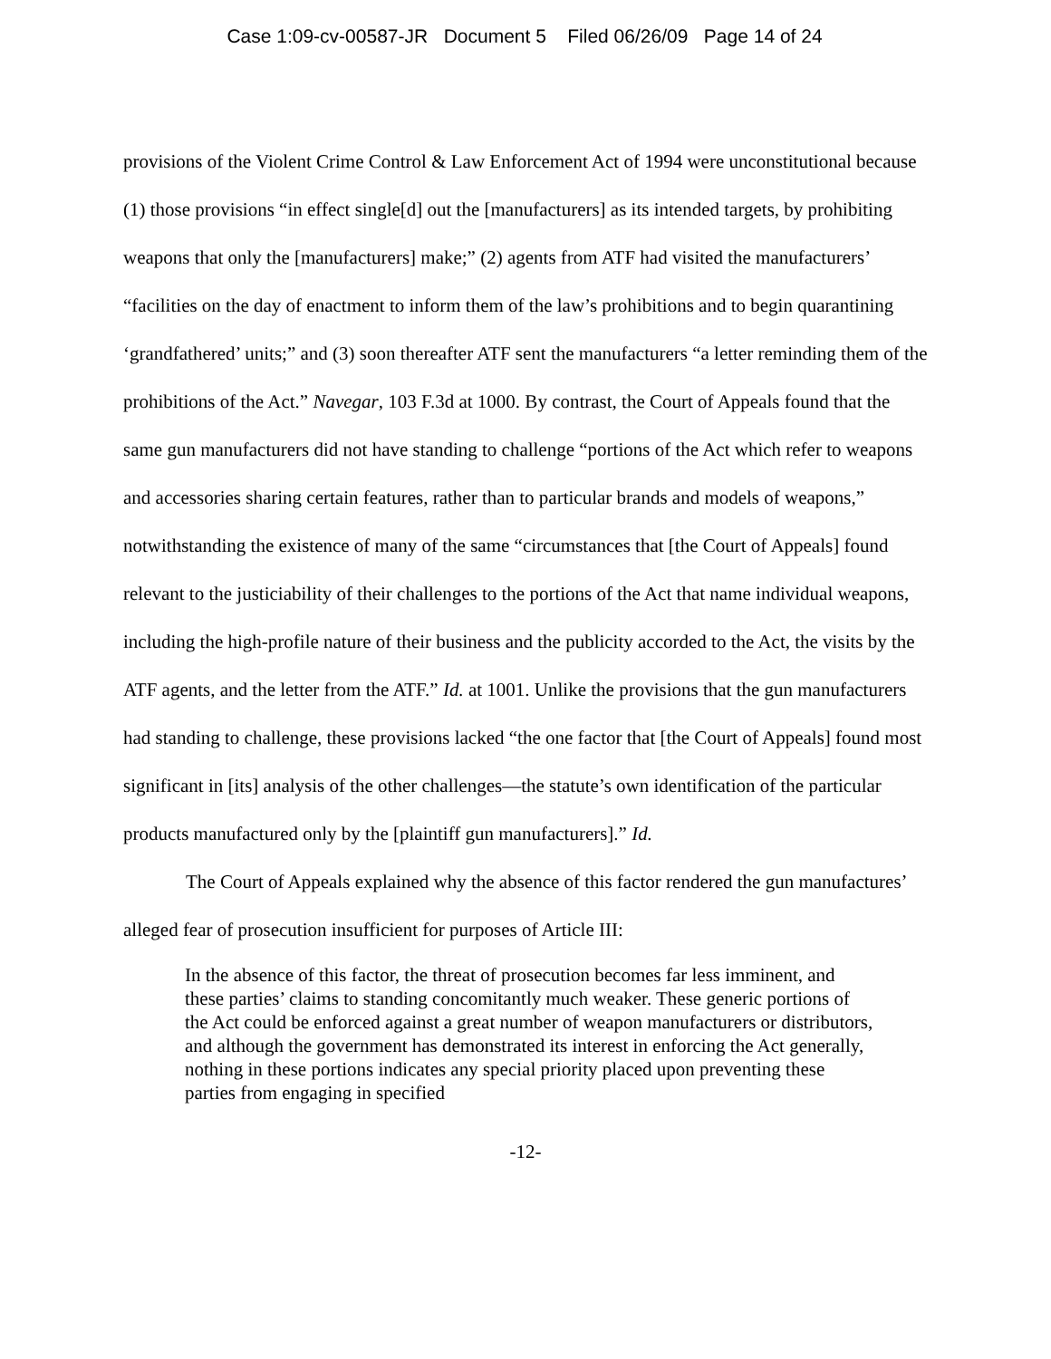Case 1:09-cv-00587-JR Document 5 Filed 06/26/09 Page 14 of 24
provisions of the Violent Crime Control & Law Enforcement Act of 1994 were unconstitutional because (1) those provisions “in effect single[d] out the [manufacturers] as its intended targets, by prohibiting weapons that only the [manufacturers] make;” (2) agents from ATF had visited the manufacturers’ “facilities on the day of enactment to inform them of the law’s prohibitions and to begin quarantining ‘grandfathered’ units;” and (3) soon thereafter ATF sent the manufacturers “a letter reminding them of the prohibitions of the Act.” Navegar, 103 F.3d at 1000. By contrast, the Court of Appeals found that the same gun manufacturers did not have standing to challenge “portions of the Act which refer to weapons and accessories sharing certain features, rather than to particular brands and models of weapons,” notwithstanding the existence of many of the same “circumstances that [the Court of Appeals] found relevant to the justiciability of their challenges to the portions of the Act that name individual weapons, including the high-profile nature of their business and the publicity accorded to the Act, the visits by the ATF agents, and the letter from the ATF.” Id. at 1001. Unlike the provisions that the gun manufacturers had standing to challenge, these provisions lacked “the one factor that [the Court of Appeals] found most significant in [its] analysis of the other challenges—the statute’s own identification of the particular products manufactured only by the [plaintiff gun manufacturers].” Id.
The Court of Appeals explained why the absence of this factor rendered the gun manufactures’ alleged fear of prosecution insufficient for purposes of Article III:
In the absence of this factor, the threat of prosecution becomes far less imminent, and these parties’ claims to standing concomitantly much weaker. These generic portions of the Act could be enforced against a great number of weapon manufacturers or distributors, and although the government has demonstrated its interest in enforcing the Act generally, nothing in these portions indicates any special priority placed upon preventing these parties from engaging in specified
-12-